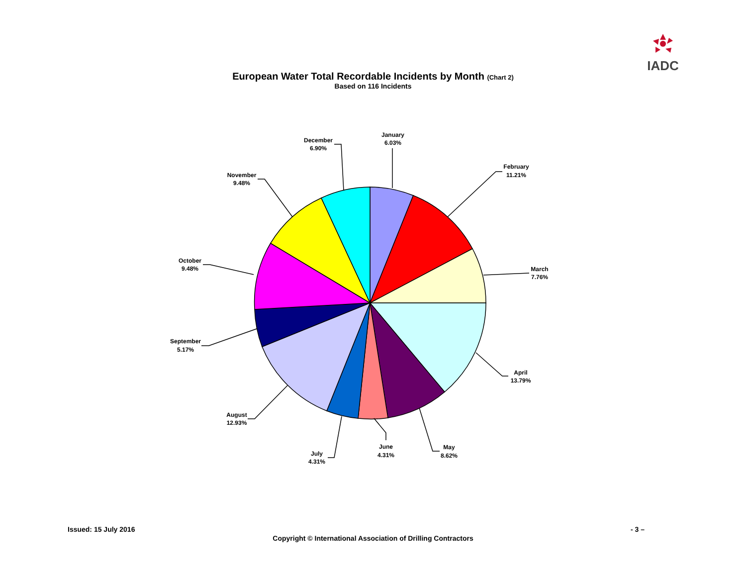IADC
European Water Total Recordable Incidents by Month (Chart 2)
Based on 116 Incidents
January
6.03%
February
11.21%
March
7.76%
April
13.79%
May
8.62%
June
4.31%
July
4.31%
August
12.93%
September
5.17%
October
9.48%
November
9.48%
December
6.90%
Issued: 15 July 2016 - 3 –
Copyright © International Association of Drilling Contractors